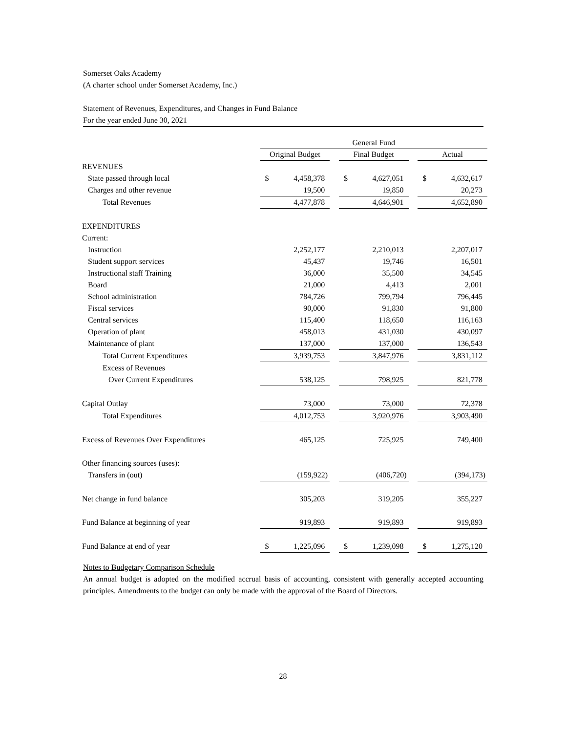Somerset Oaks Academy
(A charter school under Somerset Academy, Inc.)
Statement of Revenues, Expenditures, and Changes in Fund Balance
For the year ended June 30, 2021
| | General Fund | | | | | | | |
| | Original Budget | | | Final Budget | | | Actual | |
| REVENUES | | | | | | | | |
| State passed through local | $ | 4,458,378 | | $ | 4,627,051 | | $ | 4,632,617 |
| Charges and other revenue | | 19,500 | | | 19,850 | | | 20,273 |
| Total Revenues | | 4,477,878 | | | 4,646,901 | | | 4,652,890 |
| EXPENDITURES | | | | | | | | |
| Current: | | | | | | | | |
| Instruction | | 2,252,177 | | | 2,210,013 | | | 2,207,017 |
| Student support services | | 45,437 | | | 19,746 | | | 16,501 |
| Instructional staff Training | | 36,000 | | | 35,500 | | | 34,545 |
| Board | | 21,000 | | | 4,413 | | | 2,001 |
| School administration | | 784,726 | | | 799,794 | | | 796,445 |
| Fiscal services | | 90,000 | | | 91,830 | | | 91,800 |
| Central services | | 115,400 | | | 118,650 | | | 116,163 |
| Operation of plant | | 458,013 | | | 431,030 | | | 430,097 |
| Maintenance of plant | | 137,000 | | | 137,000 | | | 136,543 |
| Total Current Expenditures | | 3,939,753 | | | 3,847,976 | | | 3,831,112 |
| Excess of Revenues | | | | | | | | |
| Over Current Expenditures | | 538,125 | | | 798,925 | | | 821,778 |
| Capital Outlay | | 73,000 | | | 73,000 | | | 72,378 |
| Total Expenditures | | 4,012,753 | | | 3,920,976 | | | 3,903,490 |
| Excess of Revenues Over Expenditures | | 465,125 | | | 725,925 | | | 749,400 |
| Other financing sources (uses): | | | | | | | | |
| Transfers in (out) | | (159,922) | | | (406,720) | | | (394,173) |
| Net change in fund balance | | 305,203 | | | 319,205 | | | 355,227 |
| Fund Balance at beginning of year | | 919,893 | | | 919,893 | | | 919,893 |
| Fund Balance at end of year | $ | 1,225,096 | | $ | 1,239,098 | | $ | 1,275,120 |
Notes to Budgetary Comparison Schedule
An annual budget is adopted on the modified accrual basis of accounting, consistent with generally accepted accounting principles. Amendments to the budget can only be made with the approval of the Board of Directors.
28